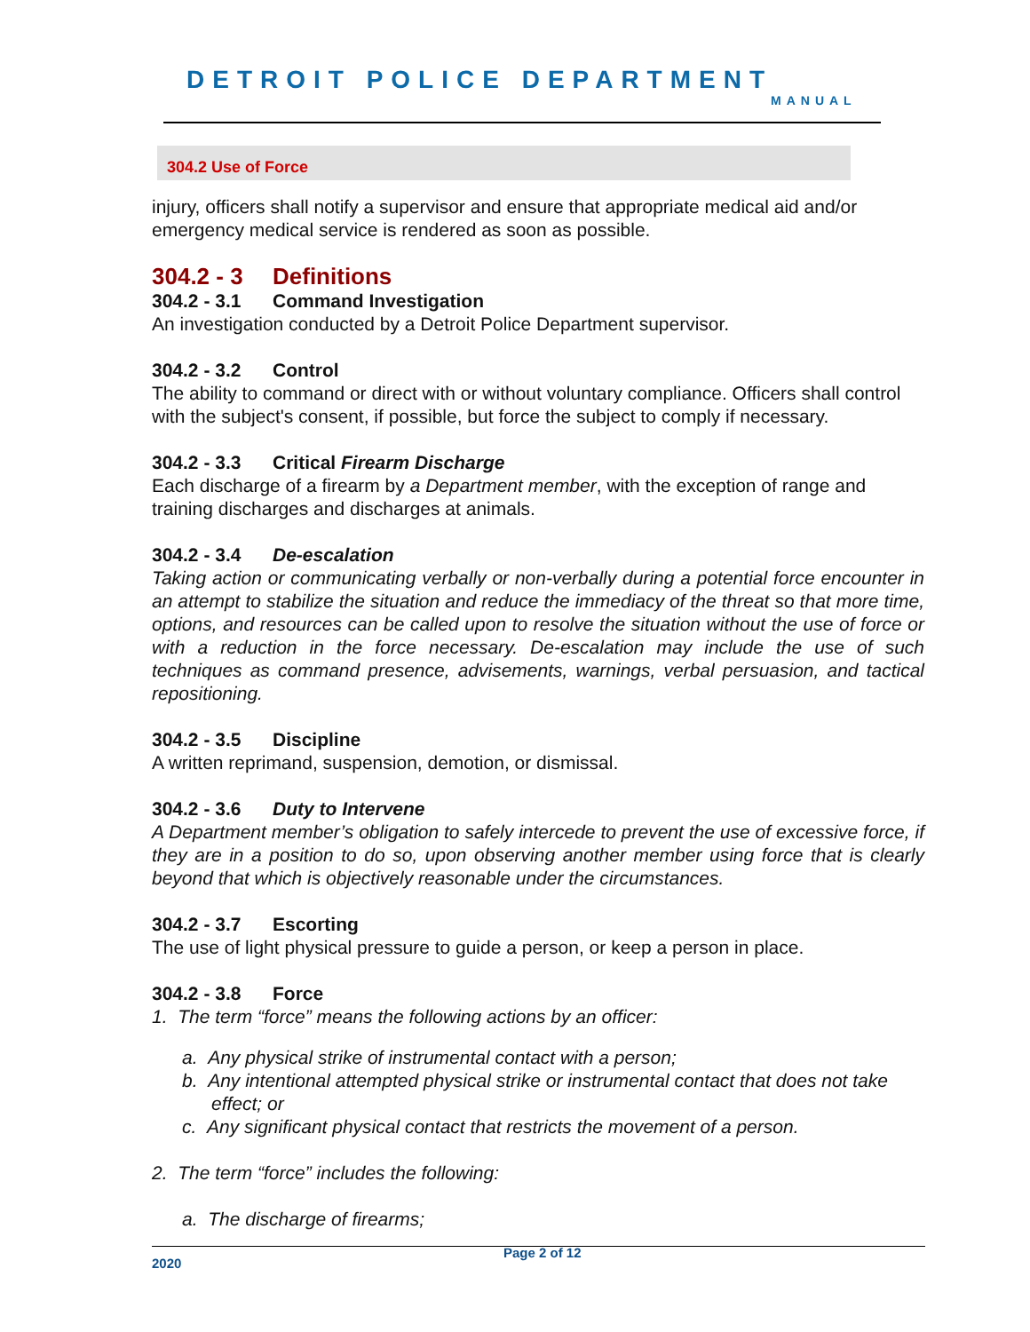DETROIT POLICE DEPARTMENT
MANUAL
304.2 Use of Force
injury, officers shall notify a supervisor and ensure that appropriate medical aid and/or emergency medical service is rendered as soon as possible.
304.2 - 3 Definitions
304.2 - 3.1 Command Investigation
An investigation conducted by a Detroit Police Department supervisor.
304.2 - 3.2 Control
The ability to command or direct with or without voluntary compliance. Officers shall control with the subject's consent, if possible, but force the subject to comply if necessary.
304.2 - 3.3 Critical Firearm Discharge
Each discharge of a firearm by a Department member, with the exception of range and training discharges and discharges at animals.
304.2 - 3.4 De-escalation
Taking action or communicating verbally or non-verbally during a potential force encounter in an attempt to stabilize the situation and reduce the immediacy of the threat so that more time, options, and resources can be called upon to resolve the situation without the use of force or with a reduction in the force necessary. De-escalation may include the use of such techniques as command presence, advisements, warnings, verbal persuasion, and tactical repositioning.
304.2 - 3.5 Discipline
A written reprimand, suspension, demotion, or dismissal.
304.2 - 3.6 Duty to Intervene
A Department member’s obligation to safely intercede to prevent the use of excessive force, if they are in a position to do so, upon observing another member using force that is clearly beyond that which is objectively reasonable under the circumstances.
304.2 - 3.7 Escorting
The use of light physical pressure to guide a person, or keep a person in place.
304.2 - 3.8 Force
1. The term “force” means the following actions by an officer:
a. Any physical strike of instrumental contact with a person;
b. Any intentional attempted physical strike or instrumental contact that does not take effect; or
c. Any significant physical contact that restricts the movement of a person.
2. The term “force” includes the following:
a. The discharge of firearms;
2020
Page 2 of 12